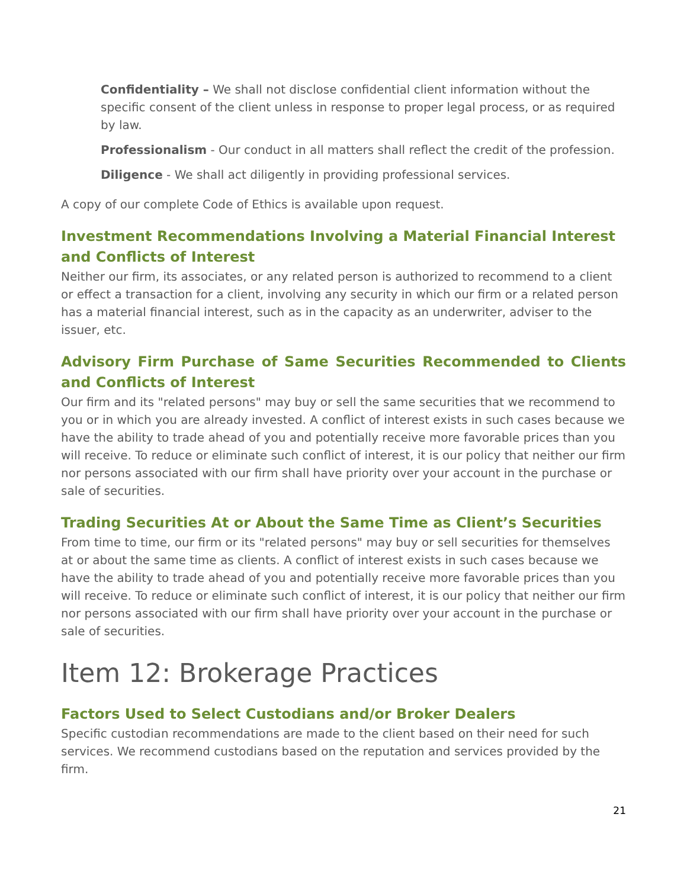Confidentiality – We shall not disclose confidential client information without the specific consent of the client unless in response to proper legal process, or as required by law.
Professionalism - Our conduct in all matters shall reflect the credit of the profession.
Diligence - We shall act diligently in providing professional services.
A copy of our complete Code of Ethics is available upon request.
Investment Recommendations Involving a Material Financial Interest and Conflicts of Interest
Neither our firm, its associates, or any related person is authorized to recommend to a client or effect a transaction for a client, involving any security in which our firm or a related person has a material financial interest, such as in the capacity as an underwriter, adviser to the issuer, etc.
Advisory Firm Purchase of Same Securities Recommended to Clients and Conflicts of Interest
Our firm and its "related persons" may buy or sell the same securities that we recommend to you or in which you are already invested. A conflict of interest exists in such cases because we have the ability to trade ahead of you and potentially receive more favorable prices than you will receive. To reduce or eliminate such conflict of interest, it is our policy that neither our firm nor persons associated with our firm shall have priority over your account in the purchase or sale of securities.
Trading Securities At or About the Same Time as Client’s Securities
From time to time, our firm or its "related persons" may buy or sell securities for themselves at or about the same time as clients. A conflict of interest exists in such cases because we have the ability to trade ahead of you and potentially receive more favorable prices than you will receive. To reduce or eliminate such conflict of interest, it is our policy that neither our firm nor persons associated with our firm shall have priority over your account in the purchase or sale of securities.
Item 12: Brokerage Practices
Factors Used to Select Custodians and/or Broker Dealers
Specific custodian recommendations are made to the client based on their need for such services. We recommend custodians based on the reputation and services provided by the firm.
21